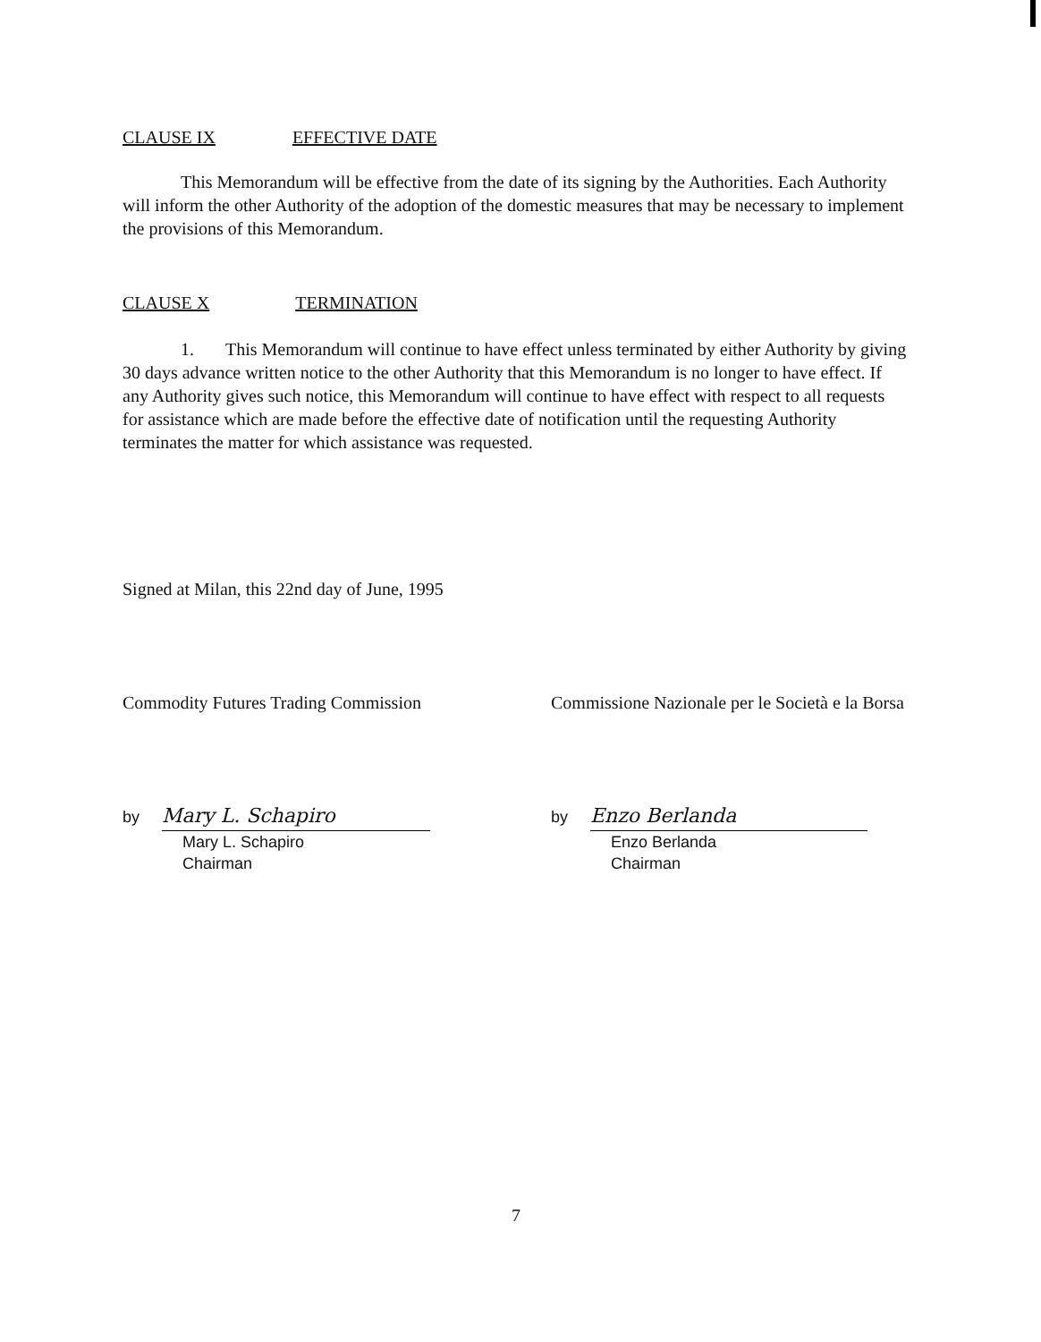CLAUSE IX EFFECTIVE DATE
This Memorandum will be effective from the date of its signing by the Authorities. Each Authority will inform the other Authority of the adoption of the domestic measures that may be necessary to implement the provisions of this Memorandum.
CLAUSE X TERMINATION
1. This Memorandum will continue to have effect unless terminated by either Authority by giving 30 days advance written notice to the other Authority that this Memorandum is no longer to have effect. If any Authority gives such notice, this Memorandum will continue to have effect with respect to all requests for assistance which are made before the effective date of notification until the requesting Authority terminates the matter for which assistance was requested.
Signed at Milan, this 22nd day of June, 1995
Commodity Futures Trading Commission
Commissione Nazionale per le Società e la Borsa
by Mary L. Schapiro
Mary L. Schapiro
Chairman
by Enzo Berlanda
Enzo Berlanda
Chairman
7